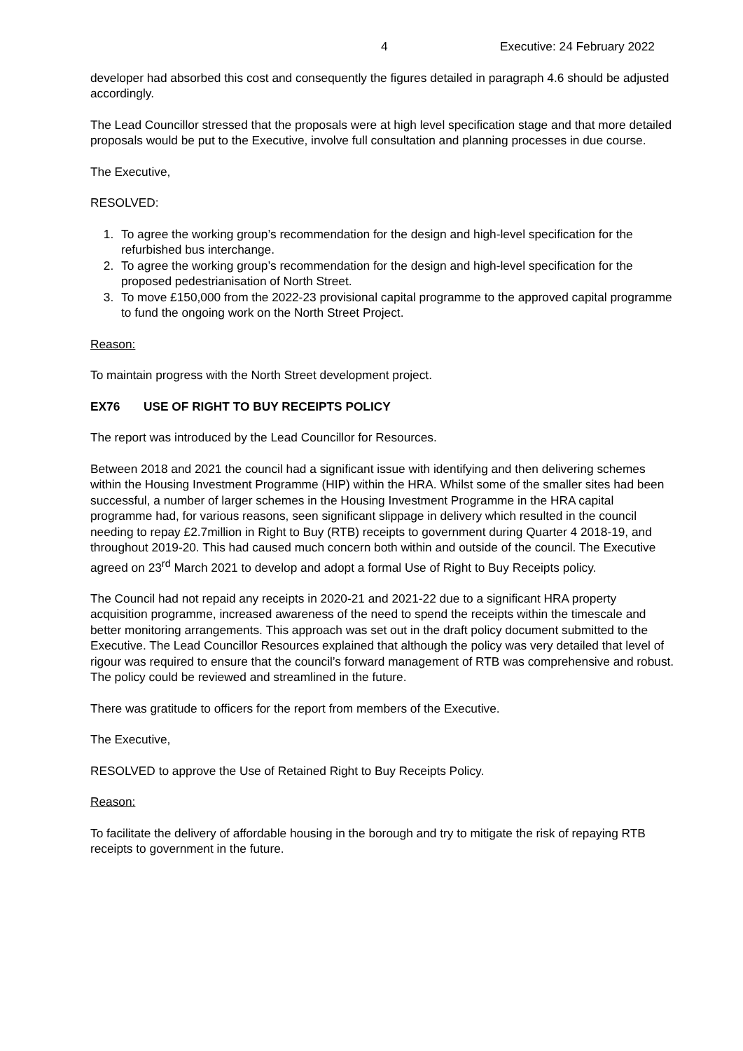4 Executive: 24 February 2022
developer had absorbed this cost and consequently the figures detailed in paragraph 4.6 should be adjusted accordingly.
The Lead Councillor stressed that the proposals were at high level specification stage and that more detailed proposals would be put to the Executive, involve full consultation and planning processes in due course.
The Executive,
RESOLVED:
1. To agree the working group’s recommendation for the design and high-level specification for the refurbished bus interchange.
2. To agree the working group’s recommendation for the design and high-level specification for the proposed pedestrianisation of North Street.
3. To move £150,000 from the 2022-23 provisional capital programme to the approved capital programme to fund the ongoing work on the North Street Project.
Reason:
To maintain progress with the North Street development project.
EX76 USE OF RIGHT TO BUY RECEIPTS POLICY
The report was introduced by the Lead Councillor for Resources.
Between 2018 and 2021 the council had a significant issue with identifying and then delivering schemes within the Housing Investment Programme (HIP) within the HRA. Whilst some of the smaller sites had been successful, a number of larger schemes in the Housing Investment Programme in the HRA capital programme had, for various reasons, seen significant slippage in delivery which resulted in the council needing to repay £2.7million in Right to Buy (RTB) receipts to government during Quarter 4 2018-19, and throughout 2019-20. This had caused much concern both within and outside of the council. The Executive agreed on 23<sup>rd</sup> March 2021 to develop and adopt a formal Use of Right to Buy Receipts policy.
The Council had not repaid any receipts in 2020-21 and 2021-22 due to a significant HRA property acquisition programme, increased awareness of the need to spend the receipts within the timescale and better monitoring arrangements. This approach was set out in the draft policy document submitted to the Executive. The Lead Councillor Resources explained that although the policy was very detailed that level of rigour was required to ensure that the council’s forward management of RTB was comprehensive and robust. The policy could be reviewed and streamlined in the future.
There was gratitude to officers for the report from members of the Executive.
The Executive,
RESOLVED to approve the Use of Retained Right to Buy Receipts Policy.
Reason:
To facilitate the delivery of affordable housing in the borough and try to mitigate the risk of repaying RTB receipts to government in the future.